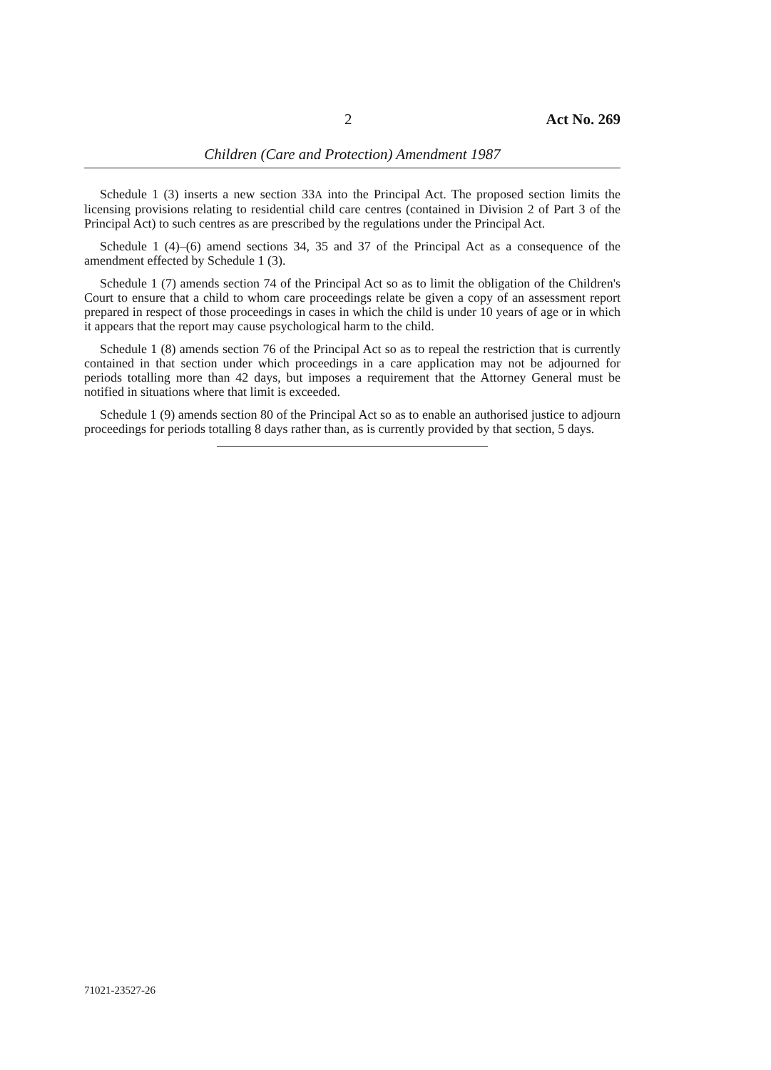2 Act No. 269
Children (Care and Protection) Amendment 1987
Schedule 1 (3) inserts a new section 33A into the Principal Act. The proposed section limits the licensing provisions relating to residential child care centres (contained in Division 2 of Part 3 of the Principal Act) to such centres as are prescribed by the regulations under the Principal Act.
Schedule 1 (4)–(6) amend sections 34, 35 and 37 of the Principal Act as a consequence of the amendment effected by Schedule 1 (3).
Schedule 1 (7) amends section 74 of the Principal Act so as to limit the obligation of the Children's Court to ensure that a child to whom care proceedings relate be given a copy of an assessment report prepared in respect of those proceedings in cases in which the child is under 10 years of age or in which it appears that the report may cause psychological harm to the child.
Schedule 1 (8) amends section 76 of the Principal Act so as to repeal the restriction that is currently contained in that section under which proceedings in a care application may not be adjourned for periods totalling more than 42 days, but imposes a requirement that the Attorney General must be notified in situations where that limit is exceeded.
Schedule 1 (9) amends section 80 of the Principal Act so as to enable an authorised justice to adjourn proceedings for periods totalling 8 days rather than, as is currently provided by that section, 5 days.
71021-23527-26